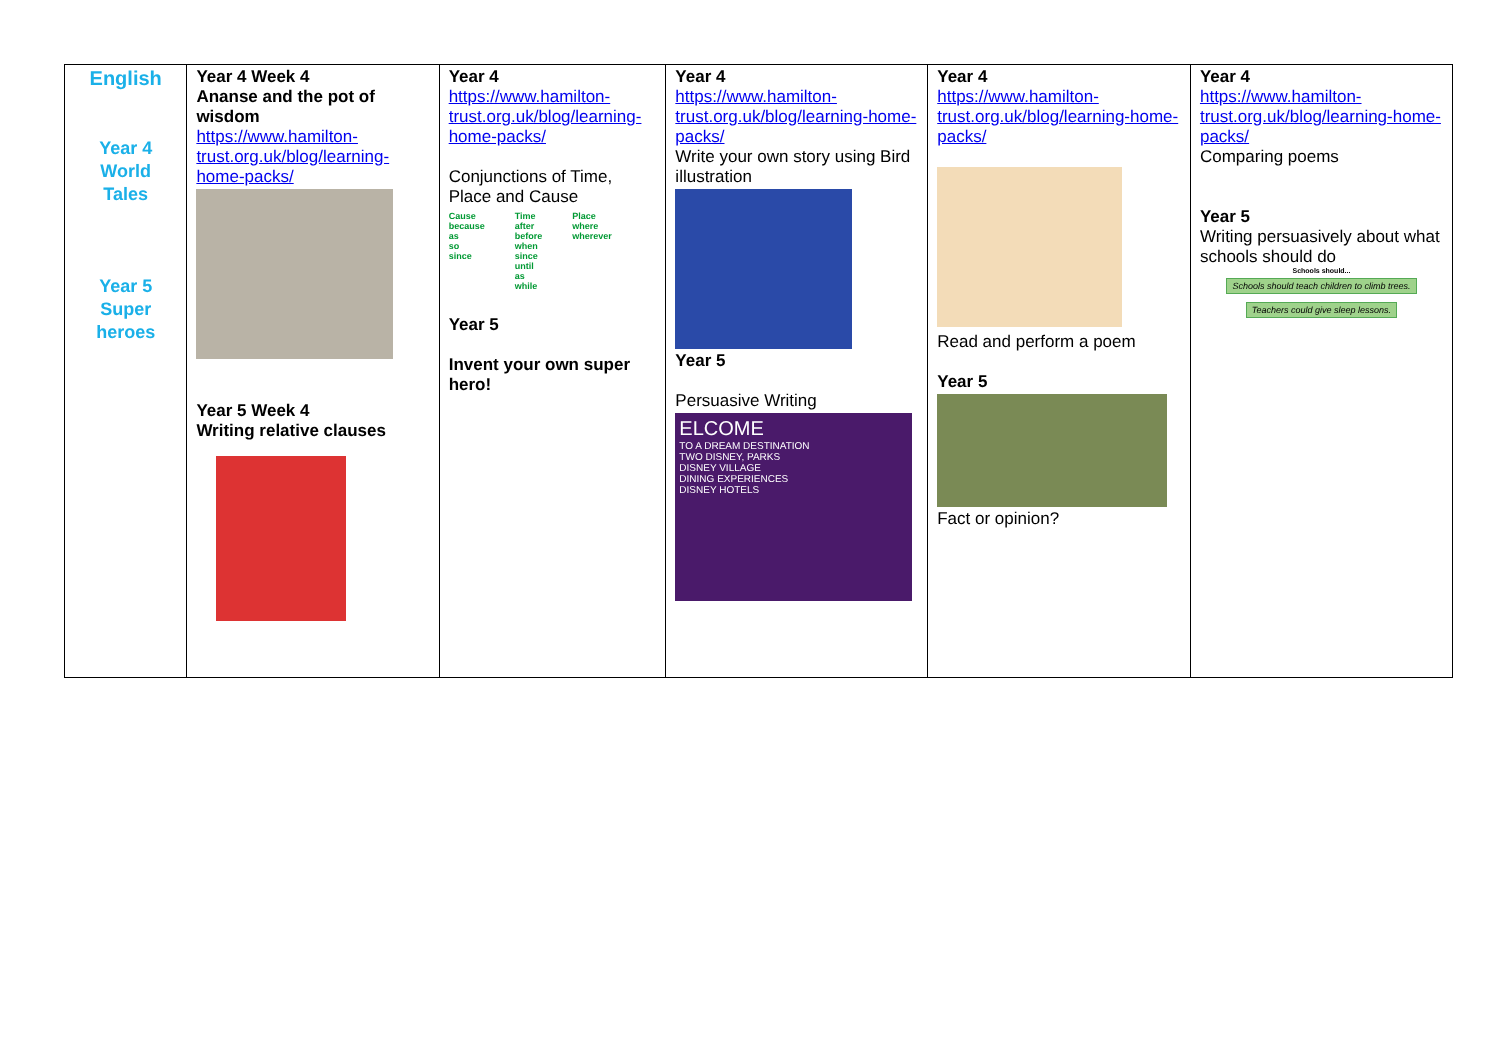| English Year 4 World Tales Year 5 Super heroes | Year 4 Week 4 Ananse and the pot of wisdom https://www.hamilton-trust.org.uk/blog/learning-home-packs/ Year 5 Week 4 Writing relative clauses | Year 4 https://www.hamilton-trust.org.uk/blog/learning-home-packs/ Conjunctions of Time, Place and Cause Cause because as so since Time after before when since until as while Place where wherever Year 5 Invent your own super hero! | Year 4 https://www.hamilton-trust.org.uk/blog/learning-home-packs/ Write your own story using Bird illustration Year 5 Persuasive Writing ELCOME TO A DREAM DESTINATION TWO DISNEY, PARKS DISNEY VILLAGE DINING EXPERIENCES DISNEY HOTELS | Year 4 https://www.hamilton-trust.org.uk/blog/learning-home-packs/ Read and perform a poem Year 5 Fact or opinion? | Year 4 https://www.hamilton-trust.org.uk/blog/learning-home-packs/ Comparing poems Year 5 Writing persuasively about what schools should do Schools should... Schools should teach children to climb trees. Teachers could give sleep lessons. |